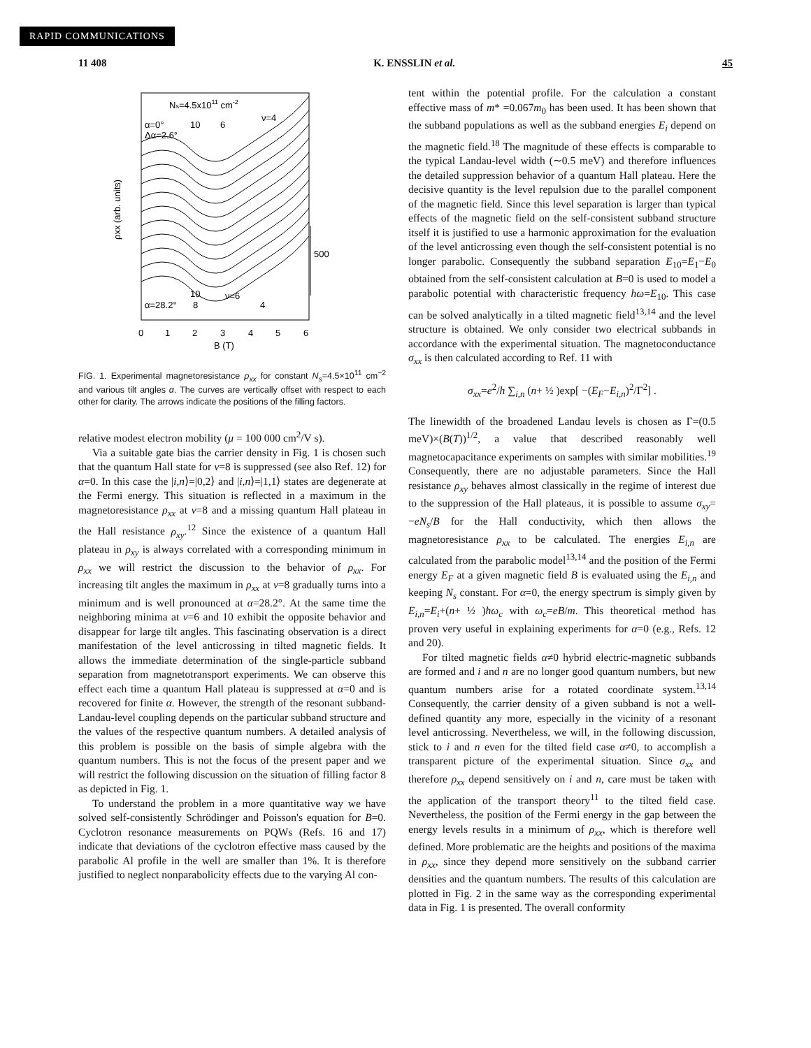RAPID COMMUNICATIONS
11 408 K. ENSSLIN et al. 45
Ns=4.5x1011 cm-2
α=0°
Δα=2.6°
10
6
ν=4
α=28.2°
ν=6
8
4
10
500
ρxx (arb. units)
0
1
2
3
4
5
6
B (T)
FIG. 1. Experimental magnetoresistance ρ<sub>xx</sub> for constant N<sub>s</sub>=4.5×10<sup>11</sup> cm<sup>−2</sup> and various tilt angles α. The curves are vertically offset with respect to each other for clarity. The arrows indicate the positions of the filling factors.
relative modest electron mobility (μ = 100 000 cm<sup>2</sup>/V s).
Via a suitable gate bias the carrier density in Fig. 1 is chosen such that the quantum Hall state for ν=8 is suppressed (see also Ref. 12) for α=0. In this case the |i,n⟩=|0,2⟩ and |i,n⟩=|1,1⟩ states are degenerate at the Fermi energy. This situation is reflected in a maximum in the magnetoresistance ρ<sub>xx</sub> at ν=8 and a missing quantum Hall plateau in the Hall resistance ρ<sub>xy</sub>.<sup>12</sup> Since the existence of a quantum Hall plateau in ρ<sub>xy</sub> is always correlated with a corresponding minimum in ρ<sub>xx</sub> we will restrict the discussion to the behavior of ρ<sub>xx</sub>. For increasing tilt angles the maximum in ρ<sub>xx</sub> at ν=8 gradually turns into a minimum and is well pronounced at α=28.2°. At the same time the neighboring minima at ν=6 and 10 exhibit the opposite behavior and disappear for large tilt angles. This fascinating observation is a direct manifestation of the level anticrossing in tilted magnetic fields. It allows the immediate determination of the single-particle subband separation from magnetotransport experiments. We can observe this effect each time a quantum Hall plateau is suppressed at α=0 and is recovered for finite α. However, the strength of the resonant subband-Landau-level coupling depends on the particular subband structure and the values of the respective quantum numbers. A detailed analysis of this problem is possible on the basis of simple algebra with the quantum numbers. This is not the focus of the present paper and we will restrict the following discussion on the situation of filling factor 8 as depicted in Fig. 1.
To understand the problem in a more quantitative way we have solved self-consistently Schrödinger and Poisson's equation for B=0. Cyclotron resonance measurements on PQWs (Refs. 16 and 17) indicate that deviations of the cyclotron effective mass caused by the parabolic Al profile in the well are smaller than 1%. It is therefore justified to neglect nonparabolicity effects due to the varying Al con-
tent within the potential profile. For the calculation a constant effective mass of m* =0.067m<sub>0</sub> has been used. It has been shown that the subband populations as well as the subband energies E<sub>i</sub> depend on the magnetic field.<sup>18</sup> The magnitude of these effects is comparable to the typical Landau-level width (∼0.5 meV) and therefore influences the detailed suppression behavior of a quantum Hall plateau. Here the decisive quantity is the level repulsion due to the parallel component of the magnetic field. Since this level separation is larger than typical effects of the magnetic field on the self-consistent subband structure itself it is justified to use a harmonic approximation for the evaluation of the level anticrossing even though the self-consistent potential is no longer parabolic. Consequently the subband separation E<sub>10</sub>=E<sub>1</sub>−E<sub>0</sub> obtained from the self-consistent calculation at B=0 is used to model a parabolic potential with characteristic frequency ħω=E<sub>10</sub>. This case can be solved analytically in a tilted magnetic field<sup>13,14</sup> and the level structure is obtained. We only consider two electrical subbands in accordance with the experimental situation. The magnetoconductance σ<sub>xx</sub> is then calculated according to Ref. 11 with
σ<sub>xx</sub>=e<sup>2</sup>/h ∑<sub>i,n</sub> (n+ ½ )exp[ −(E<sub>F</sub>−E<sub>i,n</sub>)<sup>2</sup>/Γ<sup>2</sup>] .
The linewidth of the broadened Landau levels is chosen as Γ=(0.5 meV)×(B(T))<sup>1/2</sup>, a value that described reasonably well magnetocapacitance experiments on samples with similar mobilities.<sup>19</sup> Consequently, there are no adjustable parameters. Since the Hall resistance ρ<sub>xy</sub> behaves almost classically in the regime of interest due to the suppression of the Hall plateaus, it is possible to assume σ<sub>xy</sub>= −eN<sub>s</sub>/B for the Hall conductivity, which then allows the magnetoresistance ρ<sub>xx</sub> to be calculated. The energies E<sub>i,n</sub> are calculated from the parabolic model<sup>13,14</sup> and the position of the Fermi energy E<sub>F</sub> at a given magnetic field B is evaluated using the E<sub>i,n</sub> and keeping N<sub>s</sub> constant. For α=0, the energy spectrum is simply given by E<sub>i,n</sub>=E<sub>i</sub>+(n+ ½ )ħω<sub>c</sub> with ω<sub>c</sub>=eB/m. This theoretical method has proven very useful in explaining experiments for α=0 (e.g., Refs. 12 and 20).
For tilted magnetic fields α≠0 hybrid electric-magnetic subbands are formed and i and n are no longer good quantum numbers, but new quantum numbers arise for a rotated coordinate system.<sup>13,14</sup> Consequently, the carrier density of a given subband is not a well-defined quantity any more, especially in the vicinity of a resonant level anticrossing. Nevertheless, we will, in the following discussion, stick to i and n even for the tilted field case α≠0, to accomplish a transparent picture of the experimental situation. Since σ<sub>xx</sub> and therefore ρ<sub>xx</sub> depend sensitively on i and n, care must be taken with the application of the transport theory<sup>11</sup> to the tilted field case. Nevertheless, the position of the Fermi energy in the gap between the energy levels results in a minimum of ρ<sub>xx</sub>, which is therefore well defined. More problematic are the heights and positions of the maxima in ρ<sub>xx</sub>, since they depend more sensitively on the subband carrier densities and the quantum numbers. The results of this calculation are plotted in Fig. 2 in the same way as the corresponding experimental data in Fig. 1 is presented. The overall conformity